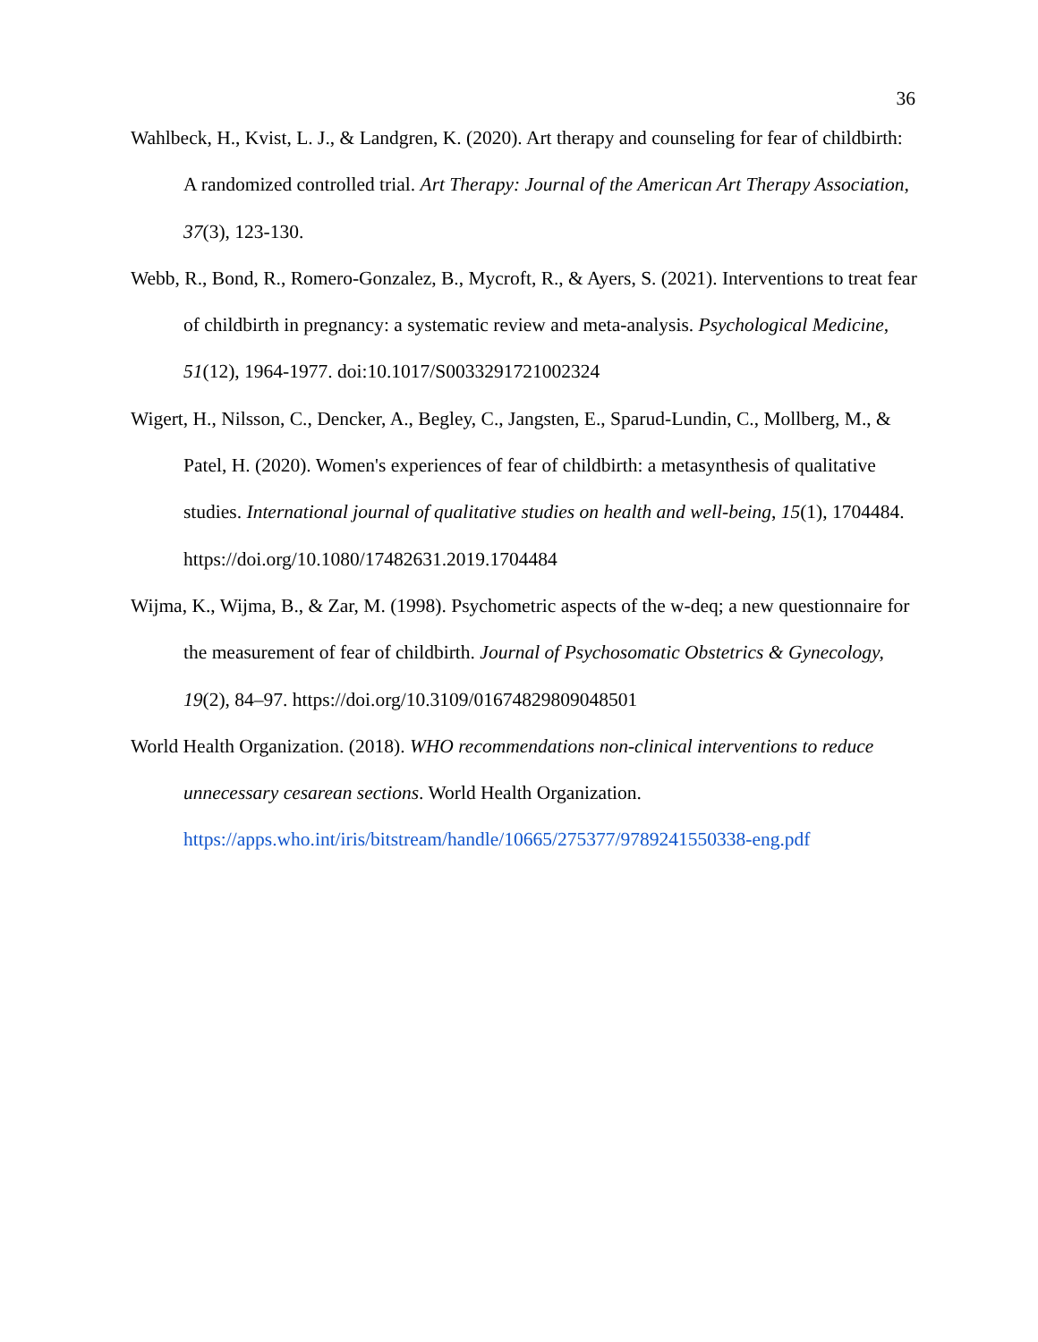36
Wahlbeck, H., Kvist, L. J., & Landgren, K. (2020). Art therapy and counseling for fear of childbirth: A randomized controlled trial. Art Therapy: Journal of the American Art Therapy Association, 37(3), 123-130.
Webb, R., Bond, R., Romero-Gonzalez, B., Mycroft, R., & Ayers, S. (2021). Interventions to treat fear of childbirth in pregnancy: a systematic review and meta-analysis. Psychological Medicine, 51(12), 1964-1977. doi:10.1017/S0033291721002324
Wigert, H., Nilsson, C., Dencker, A., Begley, C., Jangsten, E., Sparud-Lundin, C., Mollberg, M., & Patel, H. (2020). Women's experiences of fear of childbirth: a metasynthesis of qualitative studies. International journal of qualitative studies on health and well-being, 15(1), 1704484. https://doi.org/10.1080/17482631.2019.1704484
Wijma, K., Wijma, B., & Zar, M. (1998). Psychometric aspects of the w-deq; a new questionnaire for the measurement of fear of childbirth. Journal of Psychosomatic Obstetrics & Gynecology, 19(2), 84–97. https://doi.org/10.3109/01674829809048501
World Health Organization. (2018). WHO recommendations non-clinical interventions to reduce unnecessary cesarean sections. World Health Organization. https://apps.who.int/iris/bitstream/handle/10665/275377/9789241550338-eng.pdf